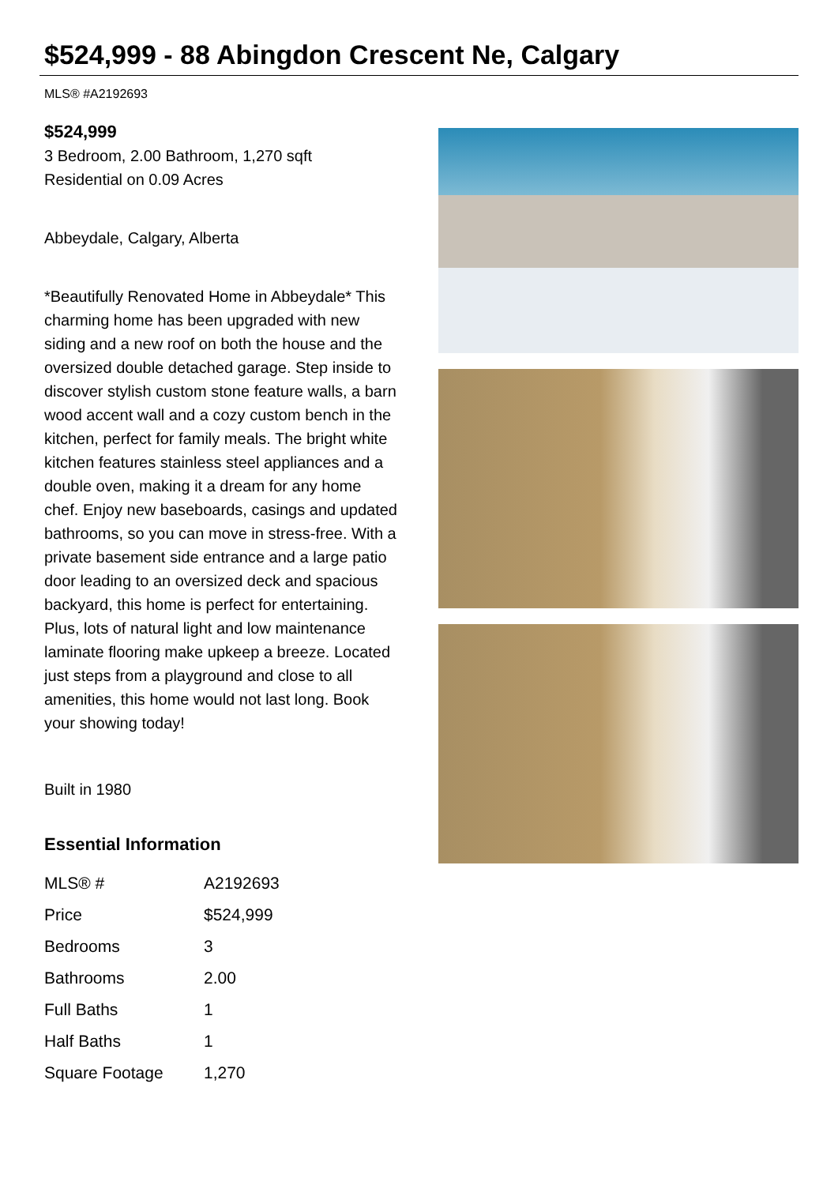$524,999 - 88 Abingdon Crescent Ne, Calgary
MLS® #A2192693
$524,999
3 Bedroom, 2.00 Bathroom, 1,270 sqft
Residential on 0.09 Acres
Abbeydale, Calgary, Alberta
*Beautifully Renovated Home in Abbeydale* This charming home has been upgraded with new siding and a new roof on both the house and the oversized double detached garage. Step inside to discover stylish custom stone feature walls, a barn wood accent wall and a cozy custom bench in the kitchen, perfect for family meals. The bright white kitchen features stainless steel appliances and a double oven, making it a dream for any home chef. Enjoy new baseboards, casings and updated bathrooms, so you can move in stress-free. With a private basement side entrance and a large patio door leading to an oversized deck and spacious backyard, this home is perfect for entertaining. Plus, lots of natural light and low maintenance laminate flooring make upkeep a breeze. Located just steps from a playground and close to all amenities, this home would not last long. Book your showing today!
Built in 1980
Essential Information
| MLS® # | A2192693 |
| Price | $524,999 |
| Bedrooms | 3 |
| Bathrooms | 2.00 |
| Full Baths | 1 |
| Half Baths | 1 |
| Square Footage | 1,270 |